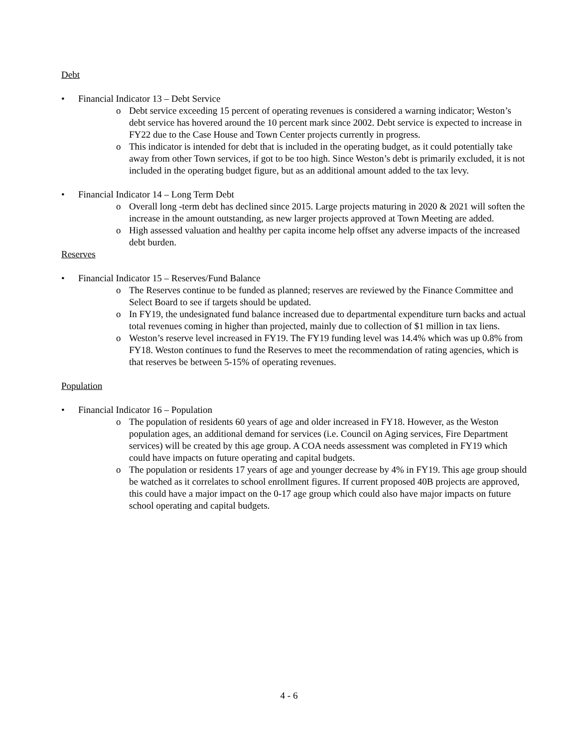Debt
• Financial Indicator 13 – Debt Service
o Debt service exceeding 15 percent of operating revenues is considered a warning indicator; Weston’s debt service has hovered around the 10 percent mark since 2002. Debt service is expected to increase in FY22 due to the Case House and Town Center projects currently in progress.
o This indicator is intended for debt that is included in the operating budget, as it could potentially take away from other Town services, if got to be too high. Since Weston’s debt is primarily excluded, it is not included in the operating budget figure, but as an additional amount added to the tax levy.
• Financial Indicator 14 – Long Term Debt
o Overall long -term debt has declined since 2015. Large projects maturing in 2020 & 2021 will soften the increase in the amount outstanding, as new larger projects approved at Town Meeting are added.
o High assessed valuation and healthy per capita income help offset any adverse impacts of the increased debt burden.
Reserves
• Financial Indicator 15 – Reserves/Fund Balance
o The Reserves continue to be funded as planned; reserves are reviewed by the Finance Committee and Select Board to see if targets should be updated.
o In FY19, the undesignated fund balance increased due to departmental expenditure turn backs and actual total revenues coming in higher than projected, mainly due to collection of $1 million in tax liens.
o Weston’s reserve level increased in FY19. The FY19 funding level was 14.4% which was up 0.8% from FY18. Weston continues to fund the Reserves to meet the recommendation of rating agencies, which is that reserves be between 5-15% of operating revenues.
Population
• Financial Indicator 16 – Population
o The population of residents 60 years of age and older increased in FY18. However, as the Weston population ages, an additional demand for services (i.e. Council on Aging services, Fire Department services) will be created by this age group. A COA needs assessment was completed in FY19 which could have impacts on future operating and capital budgets.
o The population or residents 17 years of age and younger decrease by 4% in FY19. This age group should be watched as it correlates to school enrollment figures. If current proposed 40B projects are approved, this could have a major impact on the 0-17 age group which could also have major impacts on future school operating and capital budgets.
4 - 6